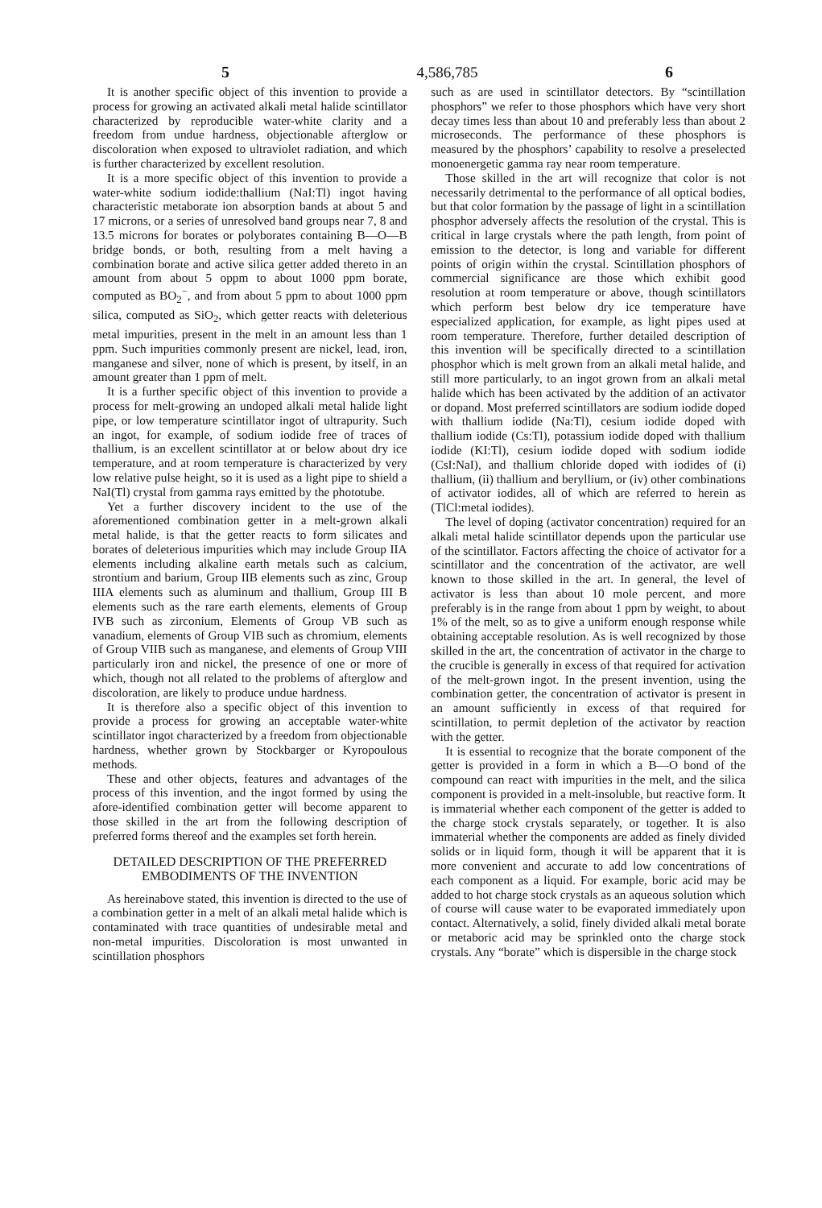5 4,586,785 6
It is another specific object of this invention to provide a process for growing an activated alkali metal halide scintillator characterized by reproducible water-white clarity and a freedom from undue hardness, objectionable afterglow or discoloration when exposed to ultraviolet radiation, and which is further characterized by excellent resolution.
It is a more specific object of this invention to provide a water-white sodium iodide:thallium (NaI:Tl) ingot having characteristic metaborate ion absorption bands at about 5 and 17 microns, or a series of unresolved band groups near 7, 8 and 13.5 microns for borates or polyborates containing B—O—B bridge bonds, or both, resulting from a melt having a combination borate and active silica getter added thereto in an amount from about 5 oppm to about 1000 ppm borate, computed as BO<sub>2</sub><sup>−</sup>, and from about 5 ppm to about 1000 ppm silica, computed as SiO<sub>2</sub>, which getter reacts with deleterious metal impurities, present in the melt in an amount less than 1 ppm. Such impurities commonly present are nickel, lead, iron, manganese and silver, none of which is present, by itself, in an amount greater than 1 ppm of melt.
It is a further specific object of this invention to provide a process for melt-growing an undoped alkali metal halide light pipe, or low temperature scintillator ingot of ultrapurity. Such an ingot, for example, of sodium iodide free of traces of thallium, is an excellent scintillator at or below about dry ice temperature, and at room temperature is characterized by very low relative pulse height, so it is used as a light pipe to shield a NaI(Tl) crystal from gamma rays emitted by the phototube.
Yet a further discovery incident to the use of the aforementioned combination getter in a melt-grown alkali metal halide, is that the getter reacts to form silicates and borates of deleterious impurities which may include Group IIA elements including alkaline earth metals such as calcium, strontium and barium, Group IIB elements such as zinc, Group IIIA elements such as aluminum and thallium, Group III B elements such as the rare earth elements, elements of Group IVB such as zirconium, Elements of Group VB such as vanadium, elements of Group VIB such as chromium, elements of Group VIIB such as manganese, and elements of Group VIII particularly iron and nickel, the presence of one or more of which, though not all related to the problems of afterglow and discoloration, are likely to produce undue hardness.
It is therefore also a specific object of this invention to provide a process for growing an acceptable water-white scintillator ingot characterized by a freedom from objectionable hardness, whether grown by Stockbarger or Kyropoulous methods.
These and other objects, features and advantages of the process of this invention, and the ingot formed by using the afore-identified combination getter will become apparent to those skilled in the art from the following description of preferred forms thereof and the examples set forth herein.
DETAILED DESCRIPTION OF THE PREFERRED EMBODIMENTS OF THE INVENTION
As hereinabove stated, this invention is directed to the use of a combination getter in a melt of an alkali metal halide which is contaminated with trace quantities of undesirable metal and non-metal impurities. Discoloration is most unwanted in scintillation phosphors
such as are used in scintillator detectors. By “scintillation phosphors” we refer to those phosphors which have very short decay times less than about 10 and preferably less than about 2 microseconds. The performance of these phosphors is measured by the phosphors’ capability to resolve a preselected monoenergetic gamma ray near room temperature.
Those skilled in the art will recognize that color is not necessarily detrimental to the performance of all optical bodies, but that color formation by the passage of light in a scintillation phosphor adversely affects the resolution of the crystal. This is critical in large crystals where the path length, from point of emission to the detector, is long and variable for different points of origin within the crystal. Scintillation phosphors of commercial significance are those which exhibit good resolution at room temperature or above, though scintillators which perform best below dry ice temperature have especialized application, for example, as light pipes used at room temperature. Therefore, further detailed description of this invention will be specifically directed to a scintillation phosphor which is melt grown from an alkali metal halide, and still more particularly, to an ingot grown from an alkali metal halide which has been activated by the addition of an activator or dopand. Most preferred scintillators are sodium iodide doped with thallium iodide (Na:Tl), cesium iodide doped with thallium iodide (Cs:Tl), potassium iodide doped with thallium iodide (KI:Tl), cesium iodide doped with sodium iodide (CsI:NaI), and thallium chloride doped with iodides of (i) thallium, (ii) thallium and beryllium, or (iv) other combinations of activator iodides, all of which are referred to herein as (TlCl:metal iodides).
The level of doping (activator concentration) required for an alkali metal halide scintillator depends upon the particular use of the scintillator. Factors affecting the choice of activator for a scintillator and the concentration of the activator, are well known to those skilled in the art. In general, the level of activator is less than about 10 mole percent, and more preferably is in the range from about 1 ppm by weight, to about 1% of the melt, so as to give a uniform enough response while obtaining acceptable resolution. As is well recognized by those skilled in the art, the concentration of activator in the charge to the crucible is generally in excess of that required for activation of the melt-grown ingot. In the present invention, using the combination getter, the concentration of activator is present in an amount sufficiently in excess of that required for scintillation, to permit depletion of the activator by reaction with the getter.
It is essential to recognize that the borate component of the getter is provided in a form in which a B—O bond of the compound can react with impurities in the melt, and the silica component is provided in a melt-insoluble, but reactive form. It is immaterial whether each component of the getter is added to the charge stock crystals separately, or together. It is also immaterial whether the components are added as finely divided solids or in liquid form, though it will be apparent that it is more convenient and accurate to add low concentrations of each component as a liquid. For example, boric acid may be added to hot charge stock crystals as an aqueous solution which of course will cause water to be evaporated immediately upon contact. Alternatively, a solid, finely divided alkali metal borate or metaboric acid may be sprinkled onto the charge stock crystals. Any “borate” which is dispersible in the charge stock